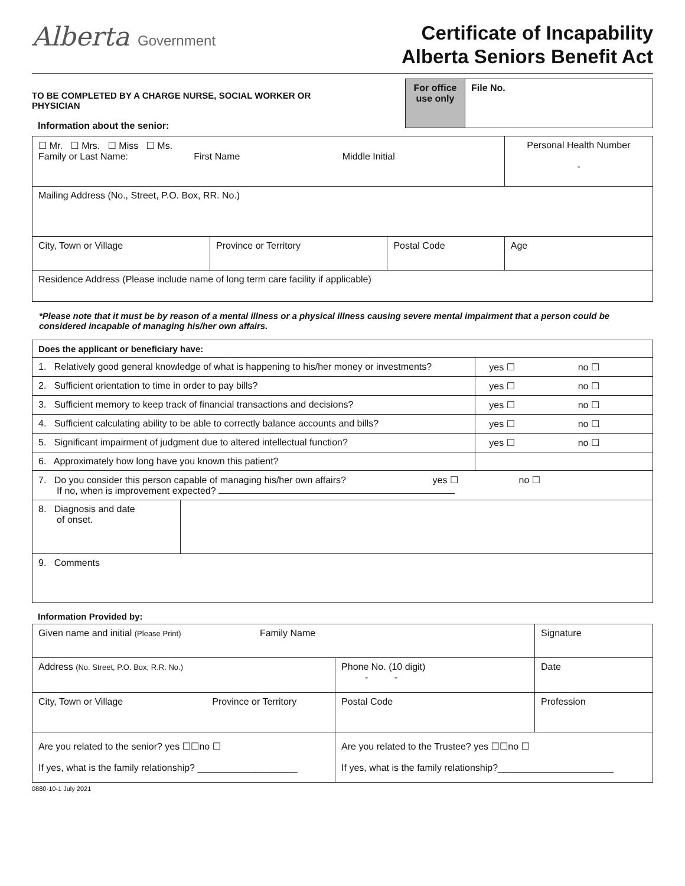Alberta Government
Certificate of Incapability
Alberta Seniors Benefit Act
TO BE COMPLETED BY A CHARGE NURSE, SOCIAL WORKER OR
PHYSICIAN
Information about the senior:
| For office use only | File No. |
| ☐ Mr. ☐ Mrs. ☐ Miss ☐ Ms. Family or Last Name: First Name Middle Initial | | | Personal Health Number - |
| Mailing Address (No., Street, P.O. Box, RR. No.) | | | |
| City, Town or Village | Province or Territory | Postal Code | Age |
| Residence Address (Please include name of long term care facility if applicable) | | | |
*Please note that it must be by reason of a mental illness or a physical illness causing severe mental impairment that a person could be considered incapable of managing his/her own affairs.
| Does the applicant or beneficiary have: | | |
| 1. Relatively good general knowledge of what is happening to his/her money or investments? | | yes ☐ no ☐ |
| 2. Sufficient orientation to time in order to pay bills? | | yes ☐ no ☐ |
| 3. Sufficient memory to keep track of financial transactions and decisions? | | yes ☐ no ☐ |
| 4. Sufficient calculating ability to be able to correctly balance accounts and bills? | | yes ☐ no ☐ |
| 5. Significant impairment of judgment due to altered intellectual function? | | yes ☐ no ☐ |
| 6. Approximately how long have you known this patient? | | |
| 7. Do you consider this person capable of managing his/her own affairs? yes ☐ no ☐ If no, when is improvement expected? | | |
| 8. Diagnosis and date of onset. | | |
| 9. Comments | | |
Information Provided by:
| Given name and initial (Please Print) Family Name | | | Signature | |
| Address (No. Street, P.O. Box, R.R. No.) | | Phone No. (10 digit) - - | | Date |
| City, Town or Village Province or Territory | | Postal Code | Profession | |
| Are you related to the senior? yes ☐☐no ☐ If yes, what is the family relationship? ___________________ | Are you related to the Trustee? yes ☐☐no ☐ If yes, what is the family relationship?______________________ | | | |
0880-10-1 July 2021